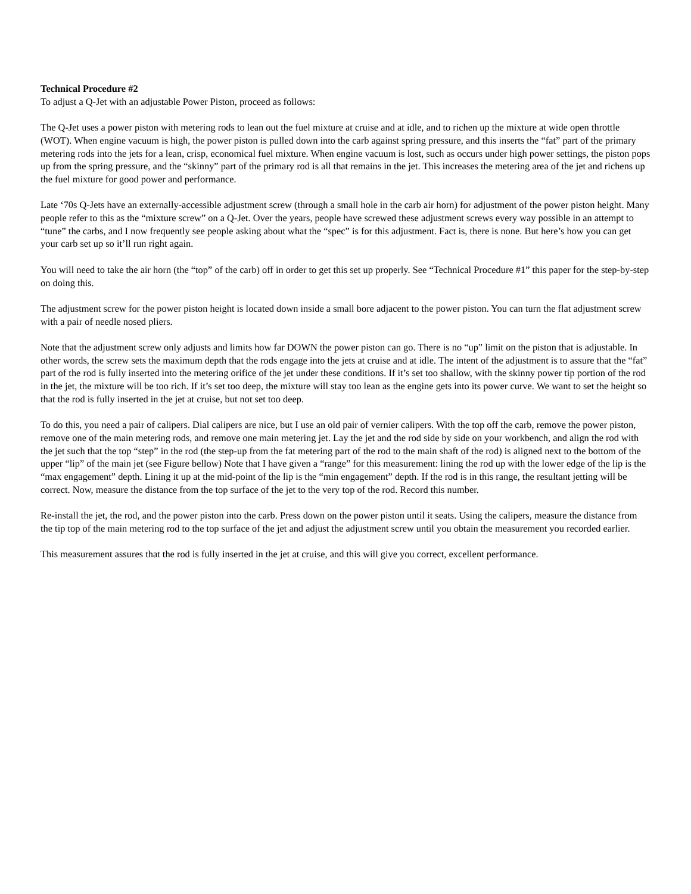Technical Procedure #2
To adjust a Q-Jet with an adjustable Power Piston, proceed as follows:
The Q-Jet uses a power piston with metering rods to lean out the fuel mixture at cruise and at idle, and to richen up the mixture at wide open throttle (WOT). When engine vacuum is high, the power piston is pulled down into the carb against spring pressure, and this inserts the “fat” part of the primary metering rods into the jets for a lean, crisp, economical fuel mixture. When engine vacuum is lost, such as occurs under high power settings, the piston pops up from the spring pressure, and the “skinny” part of the primary rod is all that remains in the jet. This increases the metering area of the jet and richens up the fuel mixture for good power and performance.
Late ‘70s Q-Jets have an externally-accessible adjustment screw (through a small hole in the carb air horn) for adjustment of the power piston height. Many people refer to this as the “mixture screw” on a Q-Jet. Over the years, people have screwed these adjustment screws every way possible in an attempt to “tune” the carbs, and I now frequently see people asking about what the “spec” is for this adjustment. Fact is, there is none. But here’s how you can get your carb set up so it’ll run right again.
You will need to take the air horn (the “top” of the carb) off in order to get this set up properly. See “Technical Procedure #1” this paper for the step-by-step on doing this.
The adjustment screw for the power piston height is located down inside a small bore adjacent to the power piston. You can turn the flat adjustment screw with a pair of needle nosed pliers.
Note that the adjustment screw only adjusts and limits how far DOWN the power piston can go. There is no “up” limit on the piston that is adjustable. In other words, the screw sets the maximum depth that the rods engage into the jets at cruise and at idle. The intent of the adjustment is to assure that the “fat” part of the rod is fully inserted into the metering orifice of the jet under these conditions. If it’s set too shallow, with the skinny power tip portion of the rod in the jet, the mixture will be too rich. If it’s set too deep, the mixture will stay too lean as the engine gets into its power curve. We want to set the height so that the rod is fully inserted in the jet at cruise, but not set too deep.
To do this, you need a pair of calipers. Dial calipers are nice, but I use an old pair of vernier calipers. With the top off the carb, remove the power piston, remove one of the main metering rods, and remove one main metering jet. Lay the jet and the rod side by side on your workbench, and align the rod with the jet such that the top “step” in the rod (the step-up from the fat metering part of the rod to the main shaft of the rod) is aligned next to the bottom of the upper “lip” of the main jet (see Figure bellow) Note that I have given a “range” for this measurement: lining the rod up with the lower edge of the lip is the “max engagement” depth. Lining it up at the mid-point of the lip is the “min engagement” depth. If the rod is in this range, the resultant jetting will be correct. Now, measure the distance from the top surface of the jet to the very top of the rod. Record this number.
Re-install the jet, the rod, and the power piston into the carb. Press down on the power piston until it seats. Using the calipers, measure the distance from the tip top of the main metering rod to the top surface of the jet and adjust the adjustment screw until you obtain the measurement you recorded earlier.
This measurement assures that the rod is fully inserted in the jet at cruise, and this will give you correct, excellent performance.